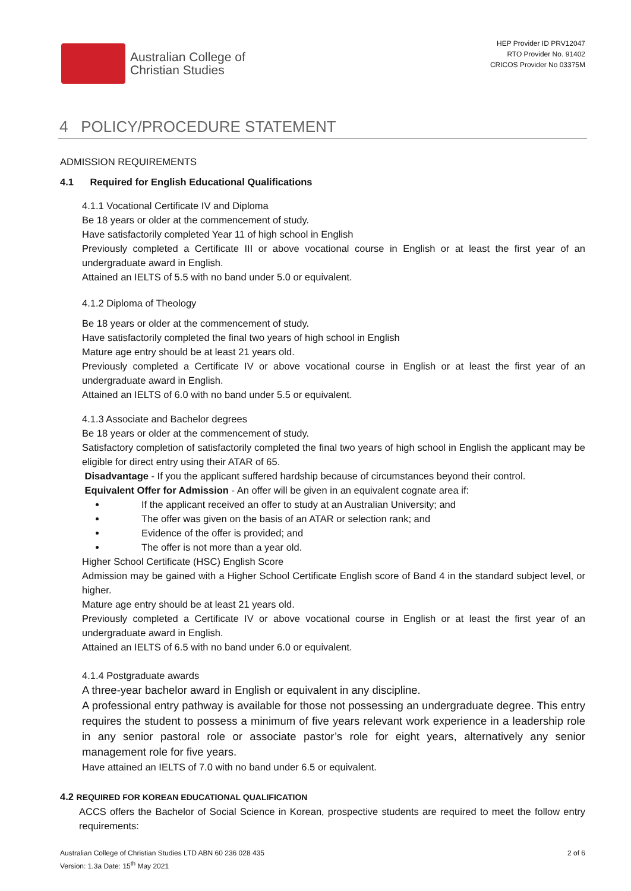Australian College of
Christian Studies
HEP Provider ID PRV12047
RTO Provider No. 91402
CRICOS Provider No 03375M
4 POLICY/PROCEDURE STATEMENT
ADMISSION REQUIREMENTS
4.1 Required for English Educational Qualifications
4.1.1 Vocational Certificate IV and Diploma
Be 18 years or older at the commencement of study.
Have satisfactorily completed Year 11 of high school in English
Previously completed a Certificate III or above vocational course in English or at least the first year of an undergraduate award in English.
Attained an IELTS of 5.5 with no band under 5.0 or equivalent.
4.1.2 Diploma of Theology
Be 18 years or older at the commencement of study.
Have satisfactorily completed the final two years of high school in English
Mature age entry should be at least 21 years old.
Previously completed a Certificate IV or above vocational course in English or at least the first year of an undergraduate award in English.
Attained an IELTS of 6.0 with no band under 5.5 or equivalent.
4.1.3 Associate and Bachelor degrees
Be 18 years or older at the commencement of study.
Satisfactory completion of satisfactorily completed the final two years of high school in English the applicant may be eligible for direct entry using their ATAR of 65.
Disadvantage - If you the applicant suffered hardship because of circumstances beyond their control.
Equivalent Offer for Admission - An offer will be given in an equivalent cognate area if:
If the applicant received an offer to study at an Australian University; and
The offer was given on the basis of an ATAR or selection rank; and
Evidence of the offer is provided; and
The offer is not more than a year old.
Higher School Certificate (HSC) English Score
Admission may be gained with a Higher School Certificate English score of Band 4 in the standard subject level, or higher.
Mature age entry should be at least 21 years old.
Previously completed a Certificate IV or above vocational course in English or at least the first year of an undergraduate award in English.
Attained an IELTS of 6.5 with no band under 6.0 or equivalent.
4.1.4 Postgraduate awards
A three-year bachelor award in English or equivalent in any discipline.
A professional entry pathway is available for those not possessing an undergraduate degree. This entry requires the student to possess a minimum of five years relevant work experience in a leadership role in any senior pastoral role or associate pastor’s role for eight years, alternatively any senior management role for five years.
Have attained an IELTS of 7.0 with no band under 6.5 or equivalent.
4.2 REQUIRED FOR KOREAN EDUCATIONAL QUALIFICATION
ACCS offers the Bachelor of Social Science in Korean, prospective students are required to meet the follow entry requirements:
Australian College of Christian Studies LTD ABN 60 236 028 435
Version: 1.3a Date: 15<sup>th</sup> May 2021
2 of 6